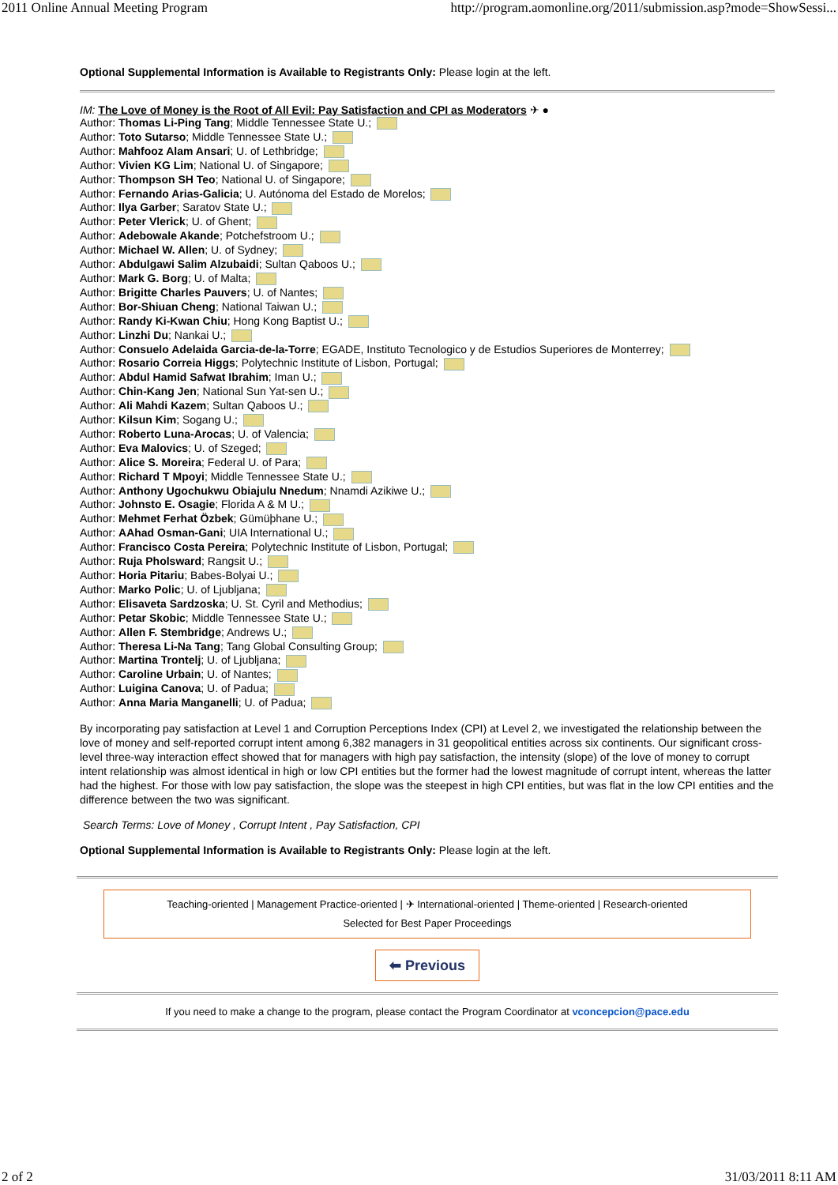2011 Online Annual Meeting Program http://program.aomonline.org/2011/submission.asp?mode=ShowSessi...
Optional Supplemental Information is Available to Registrants Only: Please login at the left.
IM: The Love of Money is the Root of All Evil: Pay Satisfaction and CPI as Moderators ✈ ●
Author: Thomas Li-Ping Tang; Middle Tennessee State U.;
Author: Toto Sutarso; Middle Tennessee State U.;
Author: Mahfooz Alam Ansari; U. of Lethbridge;
Author: Vivien KG Lim; National U. of Singapore;
Author: Thompson SH Teo; National U. of Singapore;
Author: Fernando Arias-Galicia; U. Autónoma del Estado de Morelos;
Author: Ilya Garber; Saratov State U.;
Author: Peter Vlerick; U. of Ghent;
Author: Adebowale Akande; Potchefstroom U.;
Author: Michael W. Allen; U. of Sydney;
Author: Abdulgawi Salim Alzubaidi; Sultan Qaboos U.;
Author: Mark G. Borg; U. of Malta;
Author: Brigitte Charles Pauvers; U. of Nantes;
Author: Bor-Shiuan Cheng; National Taiwan U.;
Author: Randy Ki-Kwan Chiu; Hong Kong Baptist U.;
Author: Linzhi Du; Nankai U.;
Author: Consuelo Adelaida Garcia-de-la-Torre; EGADE, Instituto Tecnologico y de Estudios Superiores de Monterrey;
Author: Rosario Correia Higgs; Polytechnic Institute of Lisbon, Portugal;
Author: Abdul Hamid Safwat Ibrahim; Iman U.;
Author: Chin-Kang Jen; National Sun Yat-sen U.;
Author: Ali Mahdi Kazem; Sultan Qaboos U.;
Author: Kilsun Kim; Sogang U.;
Author: Roberto Luna-Arocas; U. of Valencia;
Author: Eva Malovics; U. of Szeged;
Author: Alice S. Moreira; Federal U. of Para;
Author: Richard T Mpoyi; Middle Tennessee State U.;
Author: Anthony Ugochukwu Obiajulu Nnedum; Nnamdi Azikiwe U.;
Author: Johnsto E. Osagie; Florida A & M U.;
Author: Mehmet Ferhat Özbek; Gümüþhane U.;
Author: AAhad Osman-Gani; UIA International U.;
Author: Francisco Costa Pereira; Polytechnic Institute of Lisbon, Portugal;
Author: Ruja Pholsward; Rangsit U.;
Author: Horia Pitariu; Babes-Bolyai U.;
Author: Marko Polic; U. of Ljubljana;
Author: Elisaveta Sardzoska; U. St. Cyril and Methodius;
Author: Petar Skobic; Middle Tennessee State U.;
Author: Allen F. Stembridge; Andrews U.;
Author: Theresa Li-Na Tang; Tang Global Consulting Group;
Author: Martina Trontelj; U. of Ljubljana;
Author: Caroline Urbain; U. of Nantes;
Author: Luigina Canova; U. of Padua;
Author: Anna Maria Manganelli; U. of Padua;
By incorporating pay satisfaction at Level 1 and Corruption Perceptions Index (CPI) at Level 2, we investigated the relationship between the love of money and self-reported corrupt intent among 6,382 managers in 31 geopolitical entities across six continents. Our significant cross-level three-way interaction effect showed that for managers with high pay satisfaction, the intensity (slope) of the love of money to corrupt intent relationship was almost identical in high or low CPI entities but the former had the lowest magnitude of corrupt intent, whereas the latter had the highest. For those with low pay satisfaction, the slope was the steepest in high CPI entities, but was flat in the low CPI entities and the difference between the two was significant.
Search Terms: Love of Money , Corrupt Intent , Pay Satisfaction, CPI
Optional Supplemental Information is Available to Registrants Only: Please login at the left.
Teaching-oriented | Management Practice-oriented | ✈ International-oriented | Theme-oriented | Research-oriented
Selected for Best Paper Proceedings
⬅ Previous
If you need to make a change to the program, please contact the Program Coordinator at vconcepcion@pace.edu
2 of 2 31/03/2011 8:11 AM